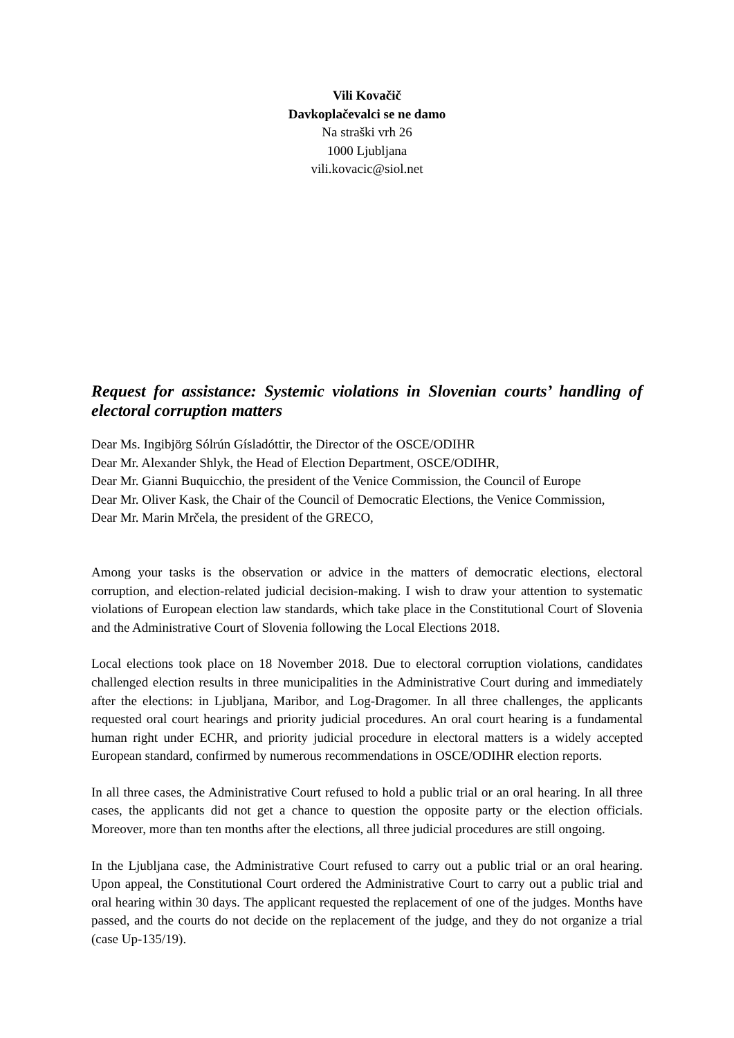Vili Kovačič
Davkoplačevalci se ne damo
Na straški vrh 26
1000 Ljubljana
vili.kovacic@siol.net
Request for assistance: Systemic violations in Slovenian courts’ handling of electoral corruption matters
Dear Ms. Ingibjörg Sólrún Gísladóttir, the Director of the OSCE/ODIHR
Dear Mr. Alexander Shlyk, the Head of Election Department, OSCE/ODIHR,
Dear Mr. Gianni Buquicchio, the president of the Venice Commission, the Council of Europe
Dear Mr. Oliver Kask, the Chair of the Council of Democratic Elections, the Venice Commission,
Dear Mr. Marin Mrčela, the president of the GRECO,
Among your tasks is the observation or advice in the matters of democratic elections, electoral corruption, and election-related judicial decision-making. I wish to draw your attention to systematic violations of European election law standards, which take place in the Constitutional Court of Slovenia and the Administrative Court of Slovenia following the Local Elections 2018.
Local elections took place on 18 November 2018. Due to electoral corruption violations, candidates challenged election results in three municipalities in the Administrative Court during and immediately after the elections: in Ljubljana, Maribor, and Log-Dragomer. In all three challenges, the applicants requested oral court hearings and priority judicial procedures. An oral court hearing is a fundamental human right under ECHR, and priority judicial procedure in electoral matters is a widely accepted European standard, confirmed by numerous recommendations in OSCE/ODIHR election reports.
In all three cases, the Administrative Court refused to hold a public trial or an oral hearing. In all three cases, the applicants did not get a chance to question the opposite party or the election officials. Moreover, more than ten months after the elections, all three judicial procedures are still ongoing.
In the Ljubljana case, the Administrative Court refused to carry out a public trial or an oral hearing. Upon appeal, the Constitutional Court ordered the Administrative Court to carry out a public trial and oral hearing within 30 days. The applicant requested the replacement of one of the judges. Months have passed, and the courts do not decide on the replacement of the judge, and they do not organize a trial (case Up-135/19).